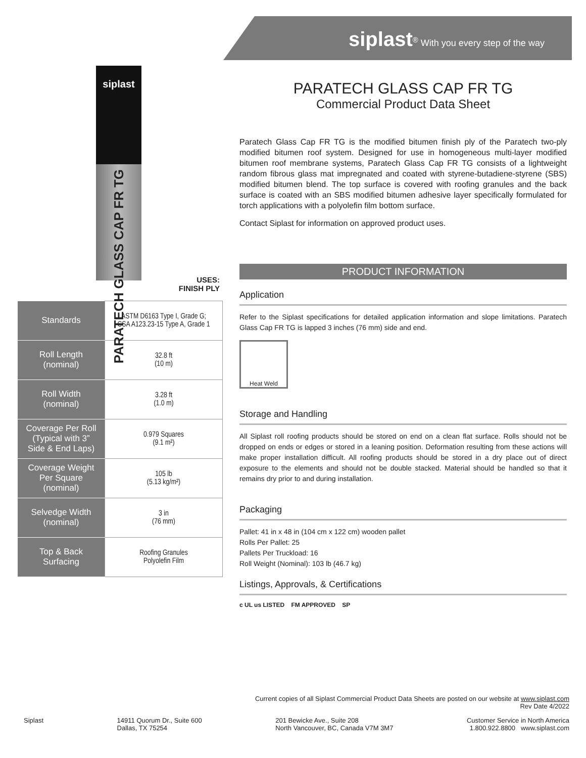siplast<sup>®</sup> With you every step of the way
siplast
PARATECH GLASS CAP FR TG
USES:
FINISH PLY
| Standards | ASTM D6163 Type I, Grade G; CSA A123.23-15 Type A, Grade 1 |
| Roll Length (nominal) | 32.8 ft (10 m) |
| Roll Width (nominal) | 3.28 ft (1.0 m) |
| Coverage Per Roll (Typical with 3” Side & End Laps) | 0.979 Squares (9.1 m²) |
| Coverage Weight Per Square (nominal) | 105 lb (5.13 kg/m²) |
| Selvedge Width (nominal) | 3 in (76 mm) |
| Top & Back Surfacing | Roofing Granules Polyolefin Film |
PARATECH GLASS CAP FR TG
Commercial Product Data Sheet
Paratech Glass Cap FR TG is the modified bitumen finish ply of the Paratech two-ply modified bitumen roof system. Designed for use in homogeneous multi-layer modified bitumen roof membrane systems, Paratech Glass Cap FR TG consists of a lightweight random fibrous glass mat impregnated and coated with styrene-butadiene-styrene (SBS) modified bitumen blend. The top surface is covered with roofing granules and the back surface is coated with an SBS modified bitumen adhesive layer specifically formulated for torch applications with a polyolefin film bottom surface.
Contact Siplast for information on approved product uses.
PRODUCT INFORMATION
Application
Refer to the Siplast specifications for detailed application information and slope limitations. Paratech Glass Cap FR TG is lapped 3 inches (76 mm) side and end.
Heat Weld
Storage and Handling
All Siplast roll roofing products should be stored on end on a clean flat surface. Rolls should not be dropped on ends or edges or stored in a leaning position. Deformation resulting from these actions will make proper installation difficult. All roofing products should be stored in a dry place out of direct exposure to the elements and should not be double stacked. Material should be handled so that it remains dry prior to and during installation.
Packaging
Pallet: 41 in x 48 in (104 cm x 122 cm) wooden pallet
Rolls Per Pallet: 25
Pallets Per Truckload: 16
Roll Weight (Nominal): 103 lb (46.7 kg)
Listings, Approvals, & Certifications
c UL us LISTED FM APPROVED SP
Current copies of all Siplast Commercial Product Data Sheets are posted on our website at www.siplast.com
Rev Date 4/2022
Siplast 14911 Quorum Dr., Suite 600
Dallas, TX 75254
201 Bewicke Ave., Suite 208
North Vancouver, BC, Canada V7M 3M7
Customer Service in North America
1.800.922.8800 www.siplast.com